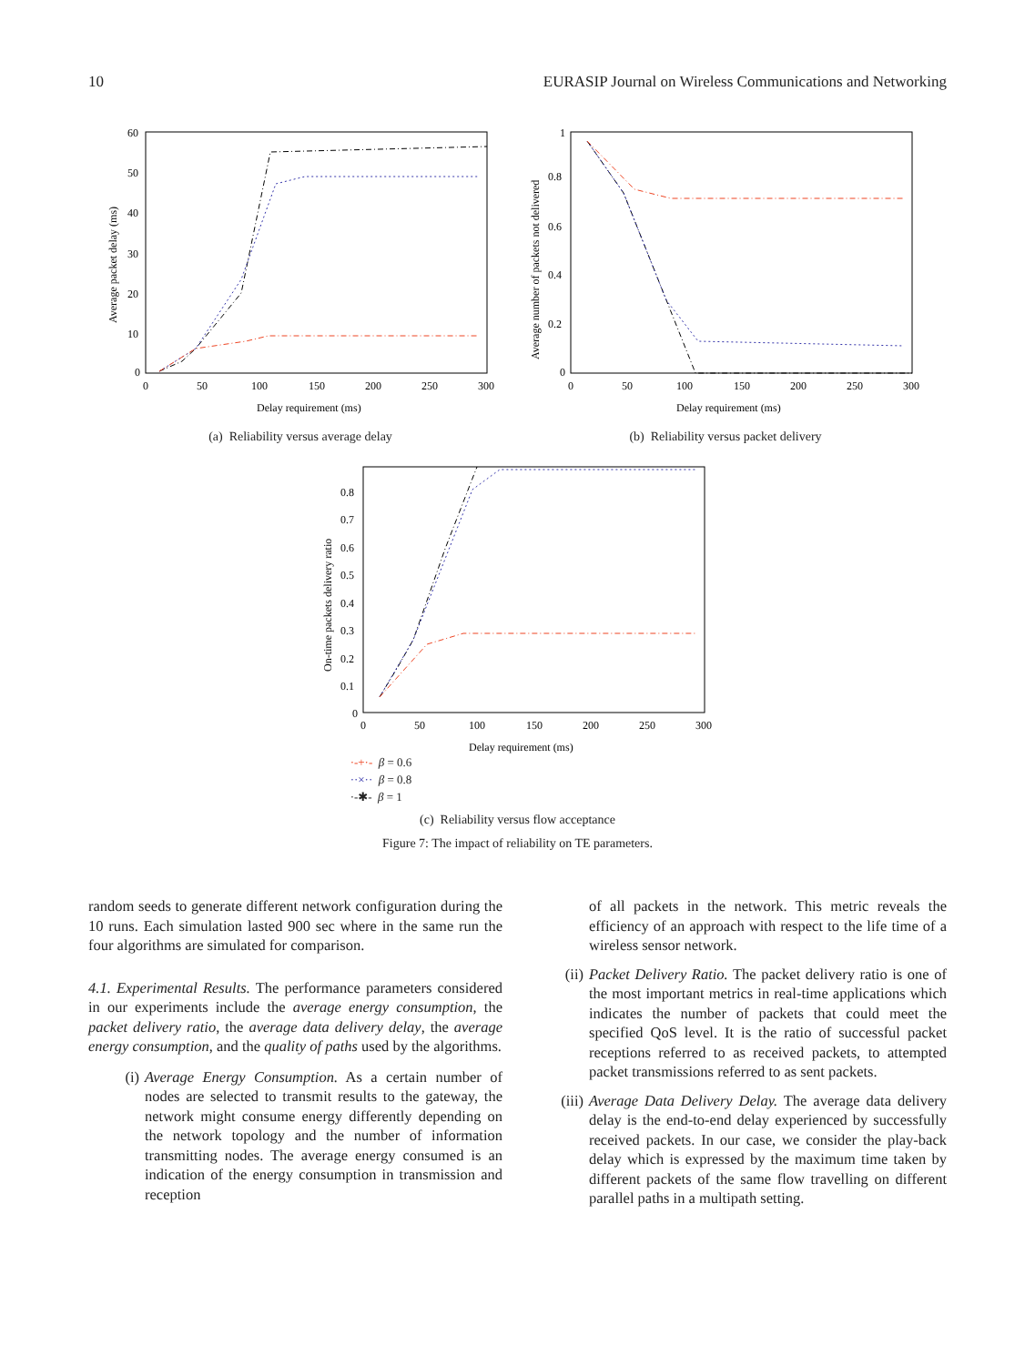10 EURASIP Journal on Wireless Communications and Networking
60
50
40
30
20
10
0
0
50
100
150
200
250
300
Delay requirement (ms)
Average packet delay (ms)
(a) Reliability versus average delay
1
0.8
0.6
0.4
0.2
0
0
50
100
150
200
250
300
Delay requirement (ms)
Average number of packets not delivered
(b) Reliability versus packet delivery
0.8
0.7
0.6
0.5
0.4
0.3
0.2
0.1
0
0
50
100
150
200
250
300
Delay requirement (ms)
On-time packets delivery ratio
·-+·- β = 0.6
··×·· β = 0.8
·-✱- β = 1
(c) Reliability versus flow acceptance
Figure 7: The impact of reliability on TE parameters.
random seeds to generate different network configuration during the 10 runs. Each simulation lasted 900 sec where in the same run the four algorithms are simulated for comparison.
4.1. Experimental Results. The performance parameters considered in our experiments include the average energy consumption, the packet delivery ratio, the average data delivery delay, the average energy consumption, and the quality of paths used by the algorithms.
(i) Average Energy Consumption. As a certain number of nodes are selected to transmit results to the gateway, the network might consume energy differently depending on the network topology and the number of information transmitting nodes. The average energy consumed is an indication of the energy consumption in transmission and reception
of all packets in the network. This metric reveals the efficiency of an approach with respect to the life time of a wireless sensor network.
(ii) Packet Delivery Ratio. The packet delivery ratio is one of the most important metrics in real-time applications which indicates the number of packets that could meet the specified QoS level. It is the ratio of successful packet receptions referred to as received packets, to attempted packet transmissions referred to as sent packets.
(iii) Average Data Delivery Delay. The average data delivery delay is the end-to-end delay experienced by successfully received packets. In our case, we consider the play-back delay which is expressed by the maximum time taken by different packets of the same flow travelling on different parallel paths in a multipath setting.